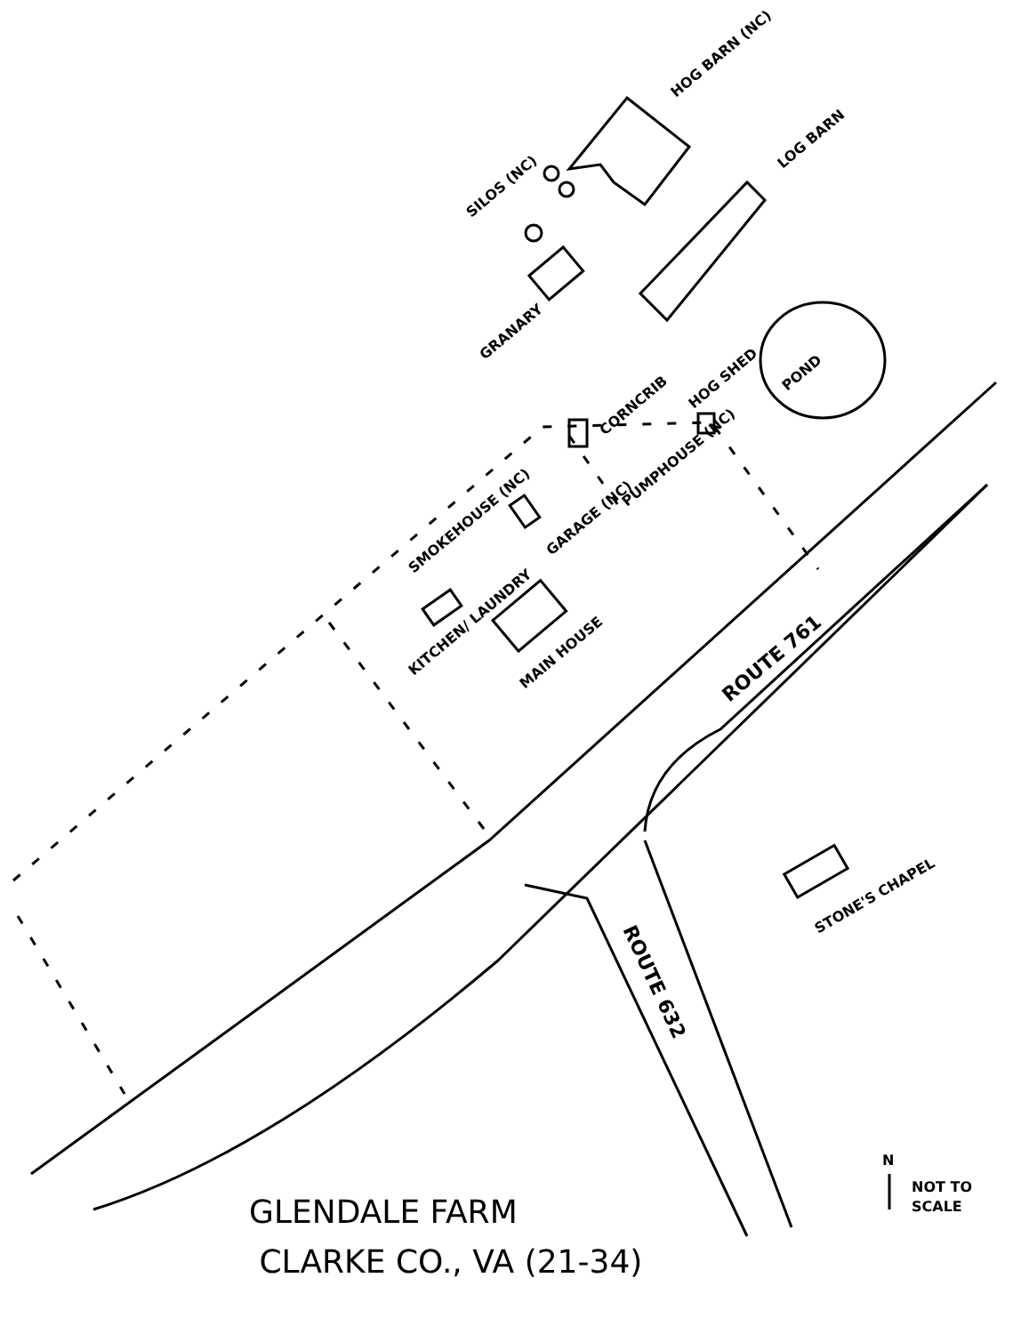HOG BARN (NC)
LOG BARN
SILOS (NC)
GRANARY
POND
CORNCRIB
HOG SHED
PUMPHOUSE (NC)
SMOKEHOUSE (NC)
GARAGE (NC)
KITCHEN/ LAUNDRY
MAIN HOUSE
ROUTE 761
ROUTE 632
STONE'S CHAPEL
N
NOT TO
SCALE
GLENDALE FARM
CLARKE CO., VA (21-34)